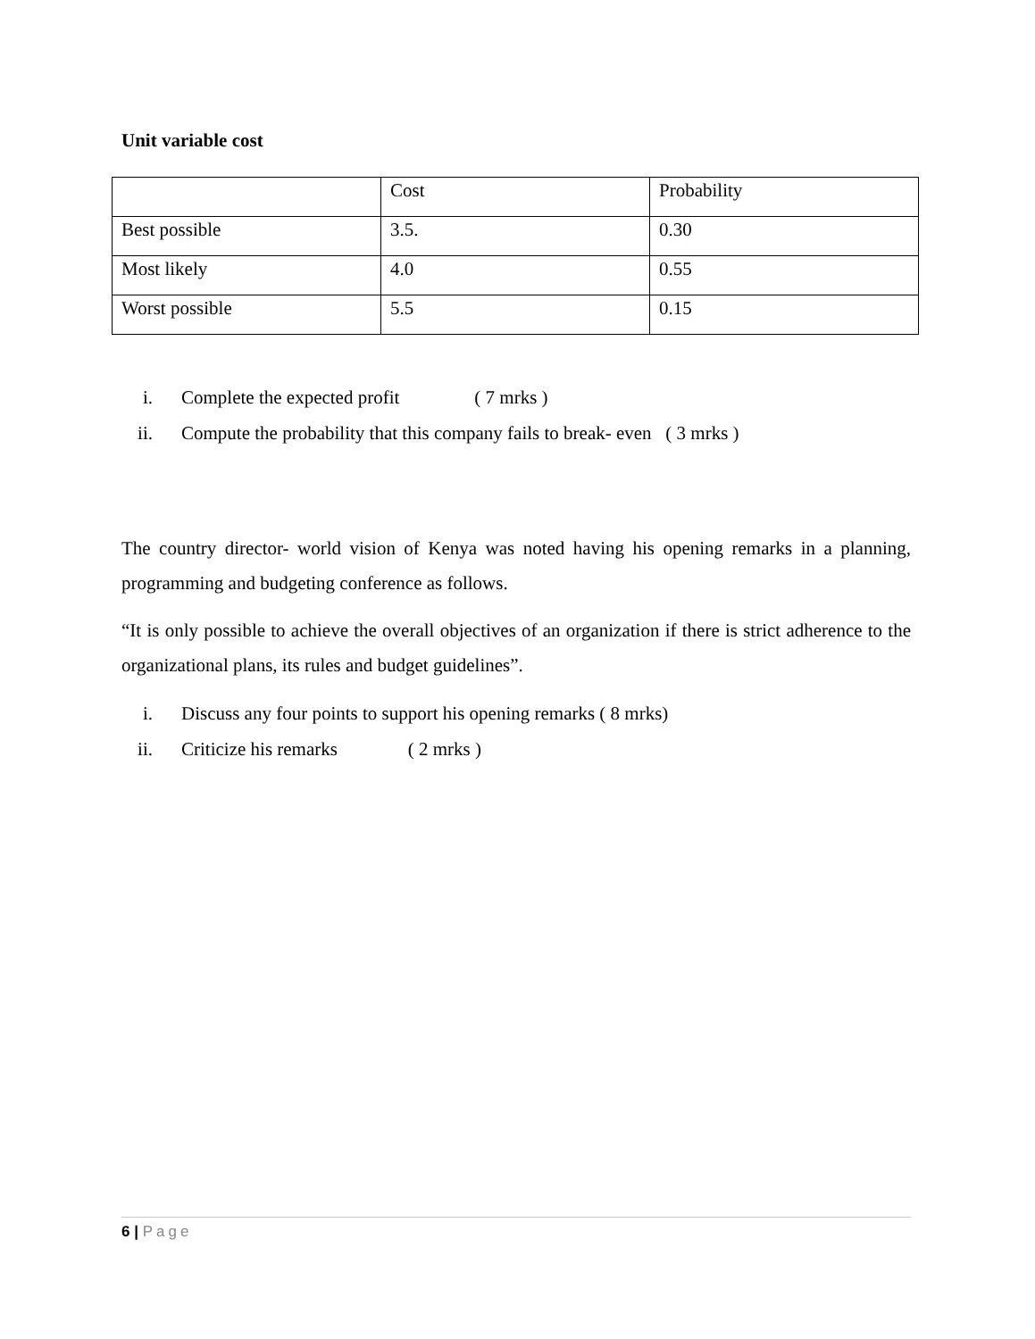Unit variable cost
| | Cost | Probability |
| Best possible | 3.5. | 0.30 |
| Most likely | 4.0 | 0.55 |
| Worst possible | 5.5 | 0.15 |
i. Complete the expected profit ( 7 mrks )
ii. Compute the probability that this company fails to break- even ( 3 mrks )
The country director- world vision of Kenya was noted having his opening remarks in a planning, programming and budgeting conference as follows.
“It is only possible to achieve the overall objectives of an organization if there is strict adherence to the organizational plans, its rules and budget guidelines”.
i. Discuss any four points to support his opening remarks ( 8 mrks)
ii. Criticize his remarks ( 2 mrks )
6 | Page